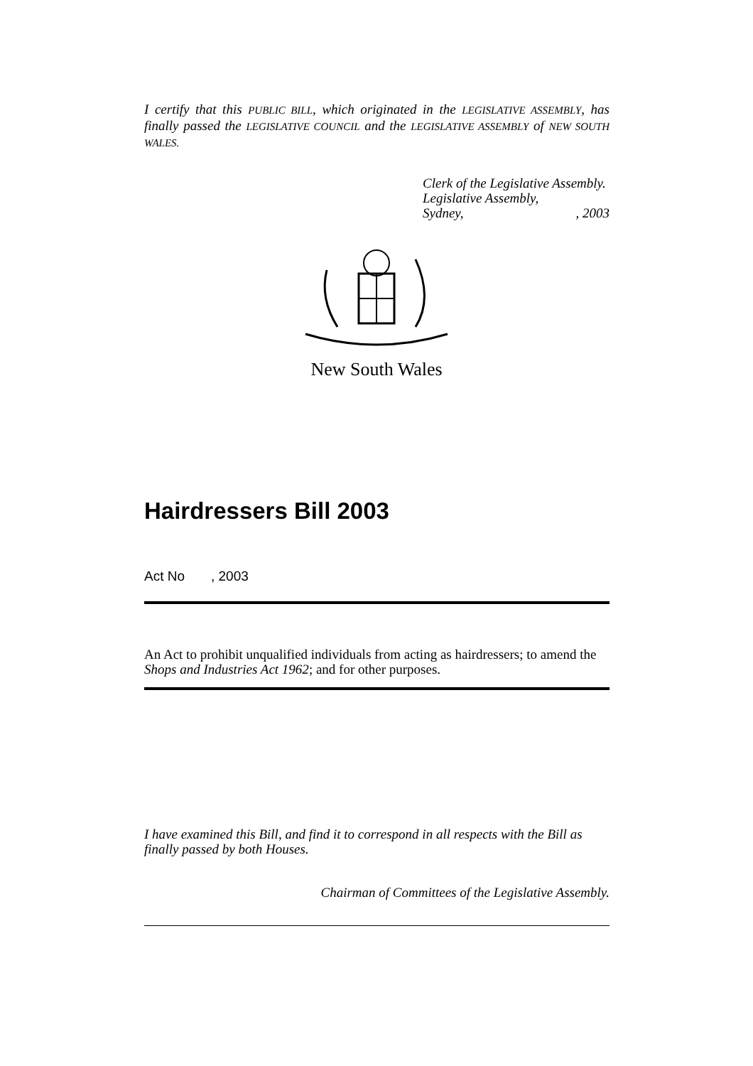I certify that this PUBLIC BILL, which originated in the LEGISLATIVE ASSEMBLY, has finally passed the LEGISLATIVE COUNCIL and the LEGISLATIVE ASSEMBLY of NEW SOUTH WALES.
Clerk of the Legislative Assembly.
Legislative Assembly,
Sydney, , 2003
New South Wales
Hairdressers Bill 2003
Act No , 2003
An Act to prohibit unqualified individuals from acting as hairdressers; to amend the Shops and Industries Act 1962; and for other purposes.
I have examined this Bill, and find it to correspond in all respects with the Bill as finally passed by both Houses.
Chairman of Committees of the Legislative Assembly.